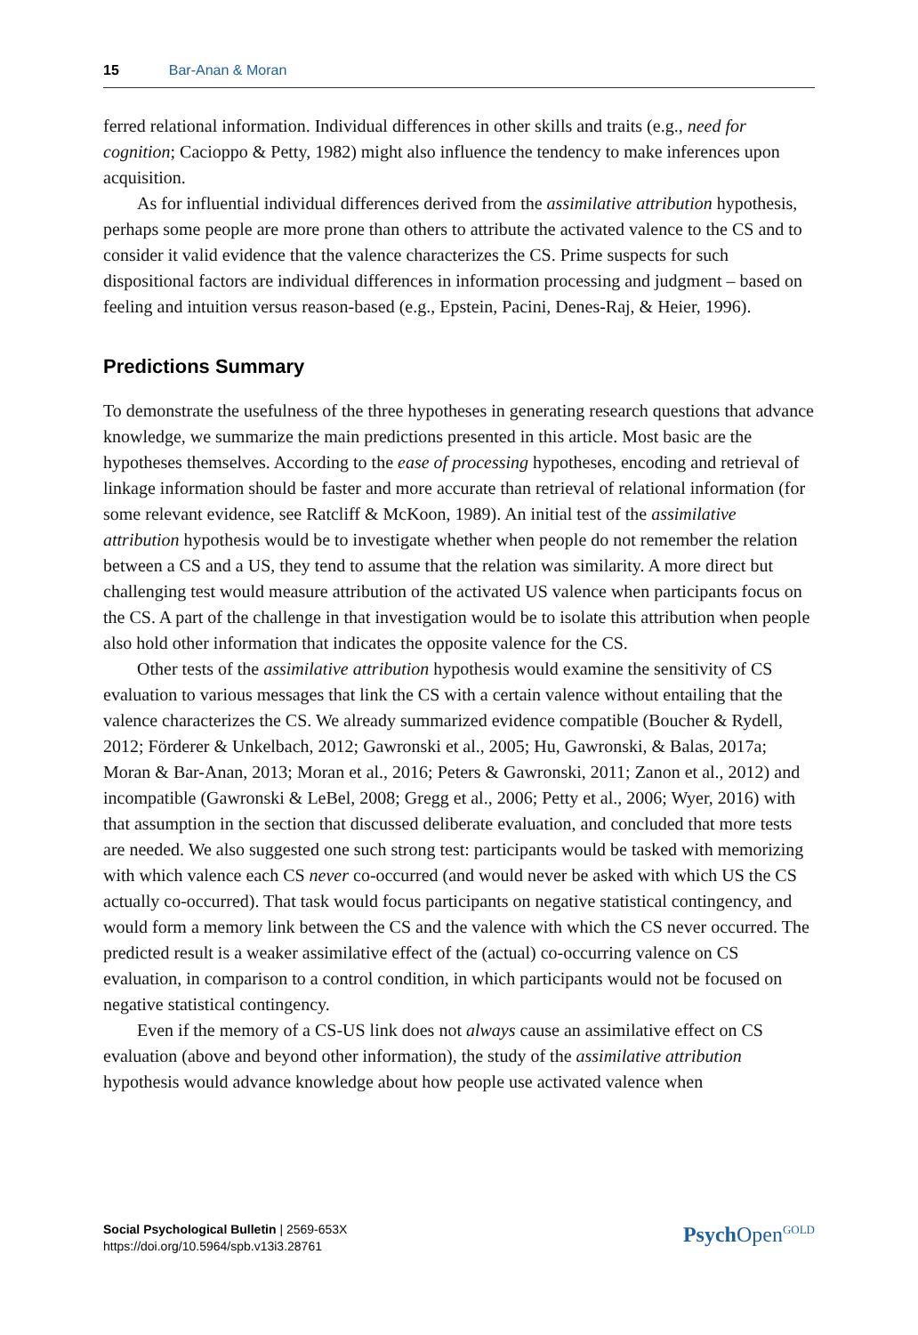15 Bar-Anan & Moran
ferred relational information. Individual differences in other skills and traits (e.g., need for cognition; Cacioppo & Petty, 1982) might also influence the tendency to make inferences upon acquisition.
As for influential individual differences derived from the assimilative attribution hypothesis, perhaps some people are more prone than others to attribute the activated valence to the CS and to consider it valid evidence that the valence characterizes the CS. Prime suspects for such dispositional factors are individual differences in information processing and judgment – based on feeling and intuition versus reason-based (e.g., Epstein, Pacini, Denes-Raj, & Heier, 1996).
Predictions Summary
To demonstrate the usefulness of the three hypotheses in generating research questions that advance knowledge, we summarize the main predictions presented in this article. Most basic are the hypotheses themselves. According to the ease of processing hypotheses, encoding and retrieval of linkage information should be faster and more accurate than retrieval of relational information (for some relevant evidence, see Ratcliff & McKoon, 1989). An initial test of the assimilative attribution hypothesis would be to investigate whether when people do not remember the relation between a CS and a US, they tend to assume that the relation was similarity. A more direct but challenging test would measure attribution of the activated US valence when participants focus on the CS. A part of the challenge in that investigation would be to isolate this attribution when people also hold other information that indicates the opposite valence for the CS.
Other tests of the assimilative attribution hypothesis would examine the sensitivity of CS evaluation to various messages that link the CS with a certain valence without entailing that the valence characterizes the CS. We already summarized evidence compatible (Boucher & Rydell, 2012; Förderer & Unkelbach, 2012; Gawronski et al., 2005; Hu, Gawronski, & Balas, 2017a; Moran & Bar-Anan, 2013; Moran et al., 2016; Peters & Gawronski, 2011; Zanon et al., 2012) and incompatible (Gawronski & LeBel, 2008; Gregg et al., 2006; Petty et al., 2006; Wyer, 2016) with that assumption in the section that discussed deliberate evaluation, and concluded that more tests are needed. We also suggested one such strong test: participants would be tasked with memorizing with which valence each CS never co-occurred (and would never be asked with which US the CS actually co-occurred). That task would focus participants on negative statistical contingency, and would form a memory link between the CS and the valence with which the CS never occurred. The predicted result is a weaker assimilative effect of the (actual) co-occurring valence on CS evaluation, in comparison to a control condition, in which participants would not be focused on negative statistical contingency.
Even if the memory of a CS-US link does not always cause an assimilative effect on CS evaluation (above and beyond other information), the study of the assimilative attribution hypothesis would advance knowledge about how people use activated valence when
Social Psychological Bulletin | 2569-653X
https://doi.org/10.5964/spb.v13i3.28761
Psych Open<sup>GOLD</sup>